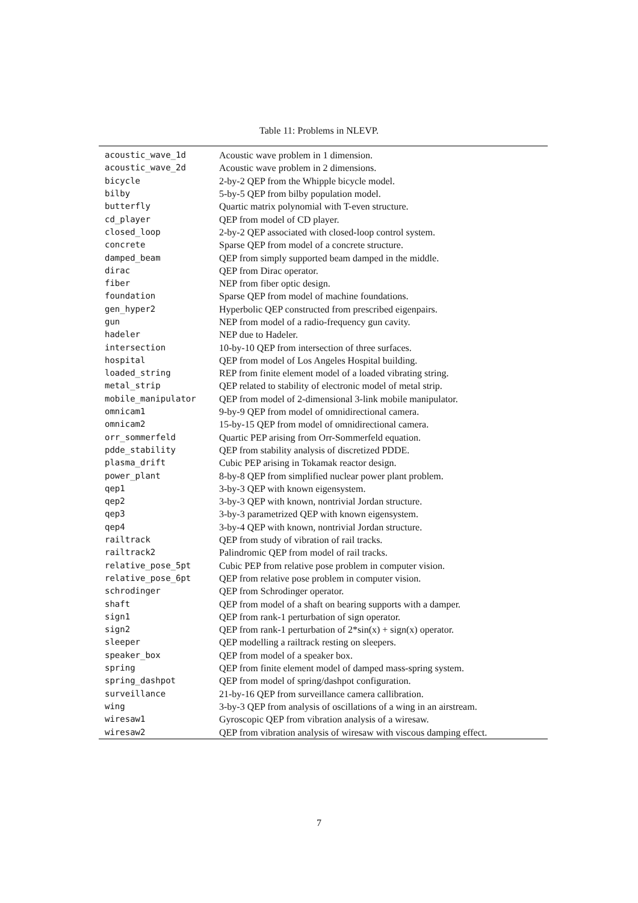Table 11: Problems in NLEVP.
| acoustic_wave_1d | Acoustic wave problem in 1 dimension. |
| acoustic_wave_2d | Acoustic wave problem in 2 dimensions. |
| bicycle | 2-by-2 QEP from the Whipple bicycle model. |
| bilby | 5-by-5 QEP from bilby population model. |
| butterfly | Quartic matrix polynomial with T-even structure. |
| cd_player | QEP from model of CD player. |
| closed_loop | 2-by-2 QEP associated with closed-loop control system. |
| concrete | Sparse QEP from model of a concrete structure. |
| damped_beam | QEP from simply supported beam damped in the middle. |
| dirac | QEP from Dirac operator. |
| fiber | NEP from fiber optic design. |
| foundation | Sparse QEP from model of machine foundations. |
| gen_hyper2 | Hyperbolic QEP constructed from prescribed eigenpairs. |
| gun | NEP from model of a radio-frequency gun cavity. |
| hadeler | NEP due to Hadeler. |
| intersection | 10-by-10 QEP from intersection of three surfaces. |
| hospital | QEP from model of Los Angeles Hospital building. |
| loaded_string | REP from finite element model of a loaded vibrating string. |
| metal_strip | QEP related to stability of electronic model of metal strip. |
| mobile_manipulator | QEP from model of 2-dimensional 3-link mobile manipulator. |
| omnicam1 | 9-by-9 QEP from model of omnidirectional camera. |
| omnicam2 | 15-by-15 QEP from model of omnidirectional camera. |
| orr_sommerfeld | Quartic PEP arising from Orr-Sommerfeld equation. |
| pdde_stability | QEP from stability analysis of discretized PDDE. |
| plasma_drift | Cubic PEP arising in Tokamak reactor design. |
| power_plant | 8-by-8 QEP from simplified nuclear power plant problem. |
| qep1 | 3-by-3 QEP with known eigensystem. |
| qep2 | 3-by-3 QEP with known, nontrivial Jordan structure. |
| qep3 | 3-by-3 parametrized QEP with known eigensystem. |
| qep4 | 3-by-4 QEP with known, nontrivial Jordan structure. |
| railtrack | QEP from study of vibration of rail tracks. |
| railtrack2 | Palindromic QEP from model of rail tracks. |
| relative_pose_5pt | Cubic PEP from relative pose problem in computer vision. |
| relative_pose_6pt | QEP from relative pose problem in computer vision. |
| schrodinger | QEP from Schrodinger operator. |
| shaft | QEP from model of a shaft on bearing supports with a damper. |
| sign1 | QEP from rank-1 perturbation of sign operator. |
| sign2 | QEP from rank-1 perturbation of 2*sin(x) + sign(x) operator. |
| sleeper | QEP modelling a railtrack resting on sleepers. |
| speaker_box | QEP from model of a speaker box. |
| spring | QEP from finite element model of damped mass-spring system. |
| spring_dashpot | QEP from model of spring/dashpot configuration. |
| surveillance | 21-by-16 QEP from surveillance camera callibration. |
| wing | 3-by-3 QEP from analysis of oscillations of a wing in an airstream. |
| wiresaw1 | Gyroscopic QEP from vibration analysis of a wiresaw. |
| wiresaw2 | QEP from vibration analysis of wiresaw with viscous damping effect. |
7